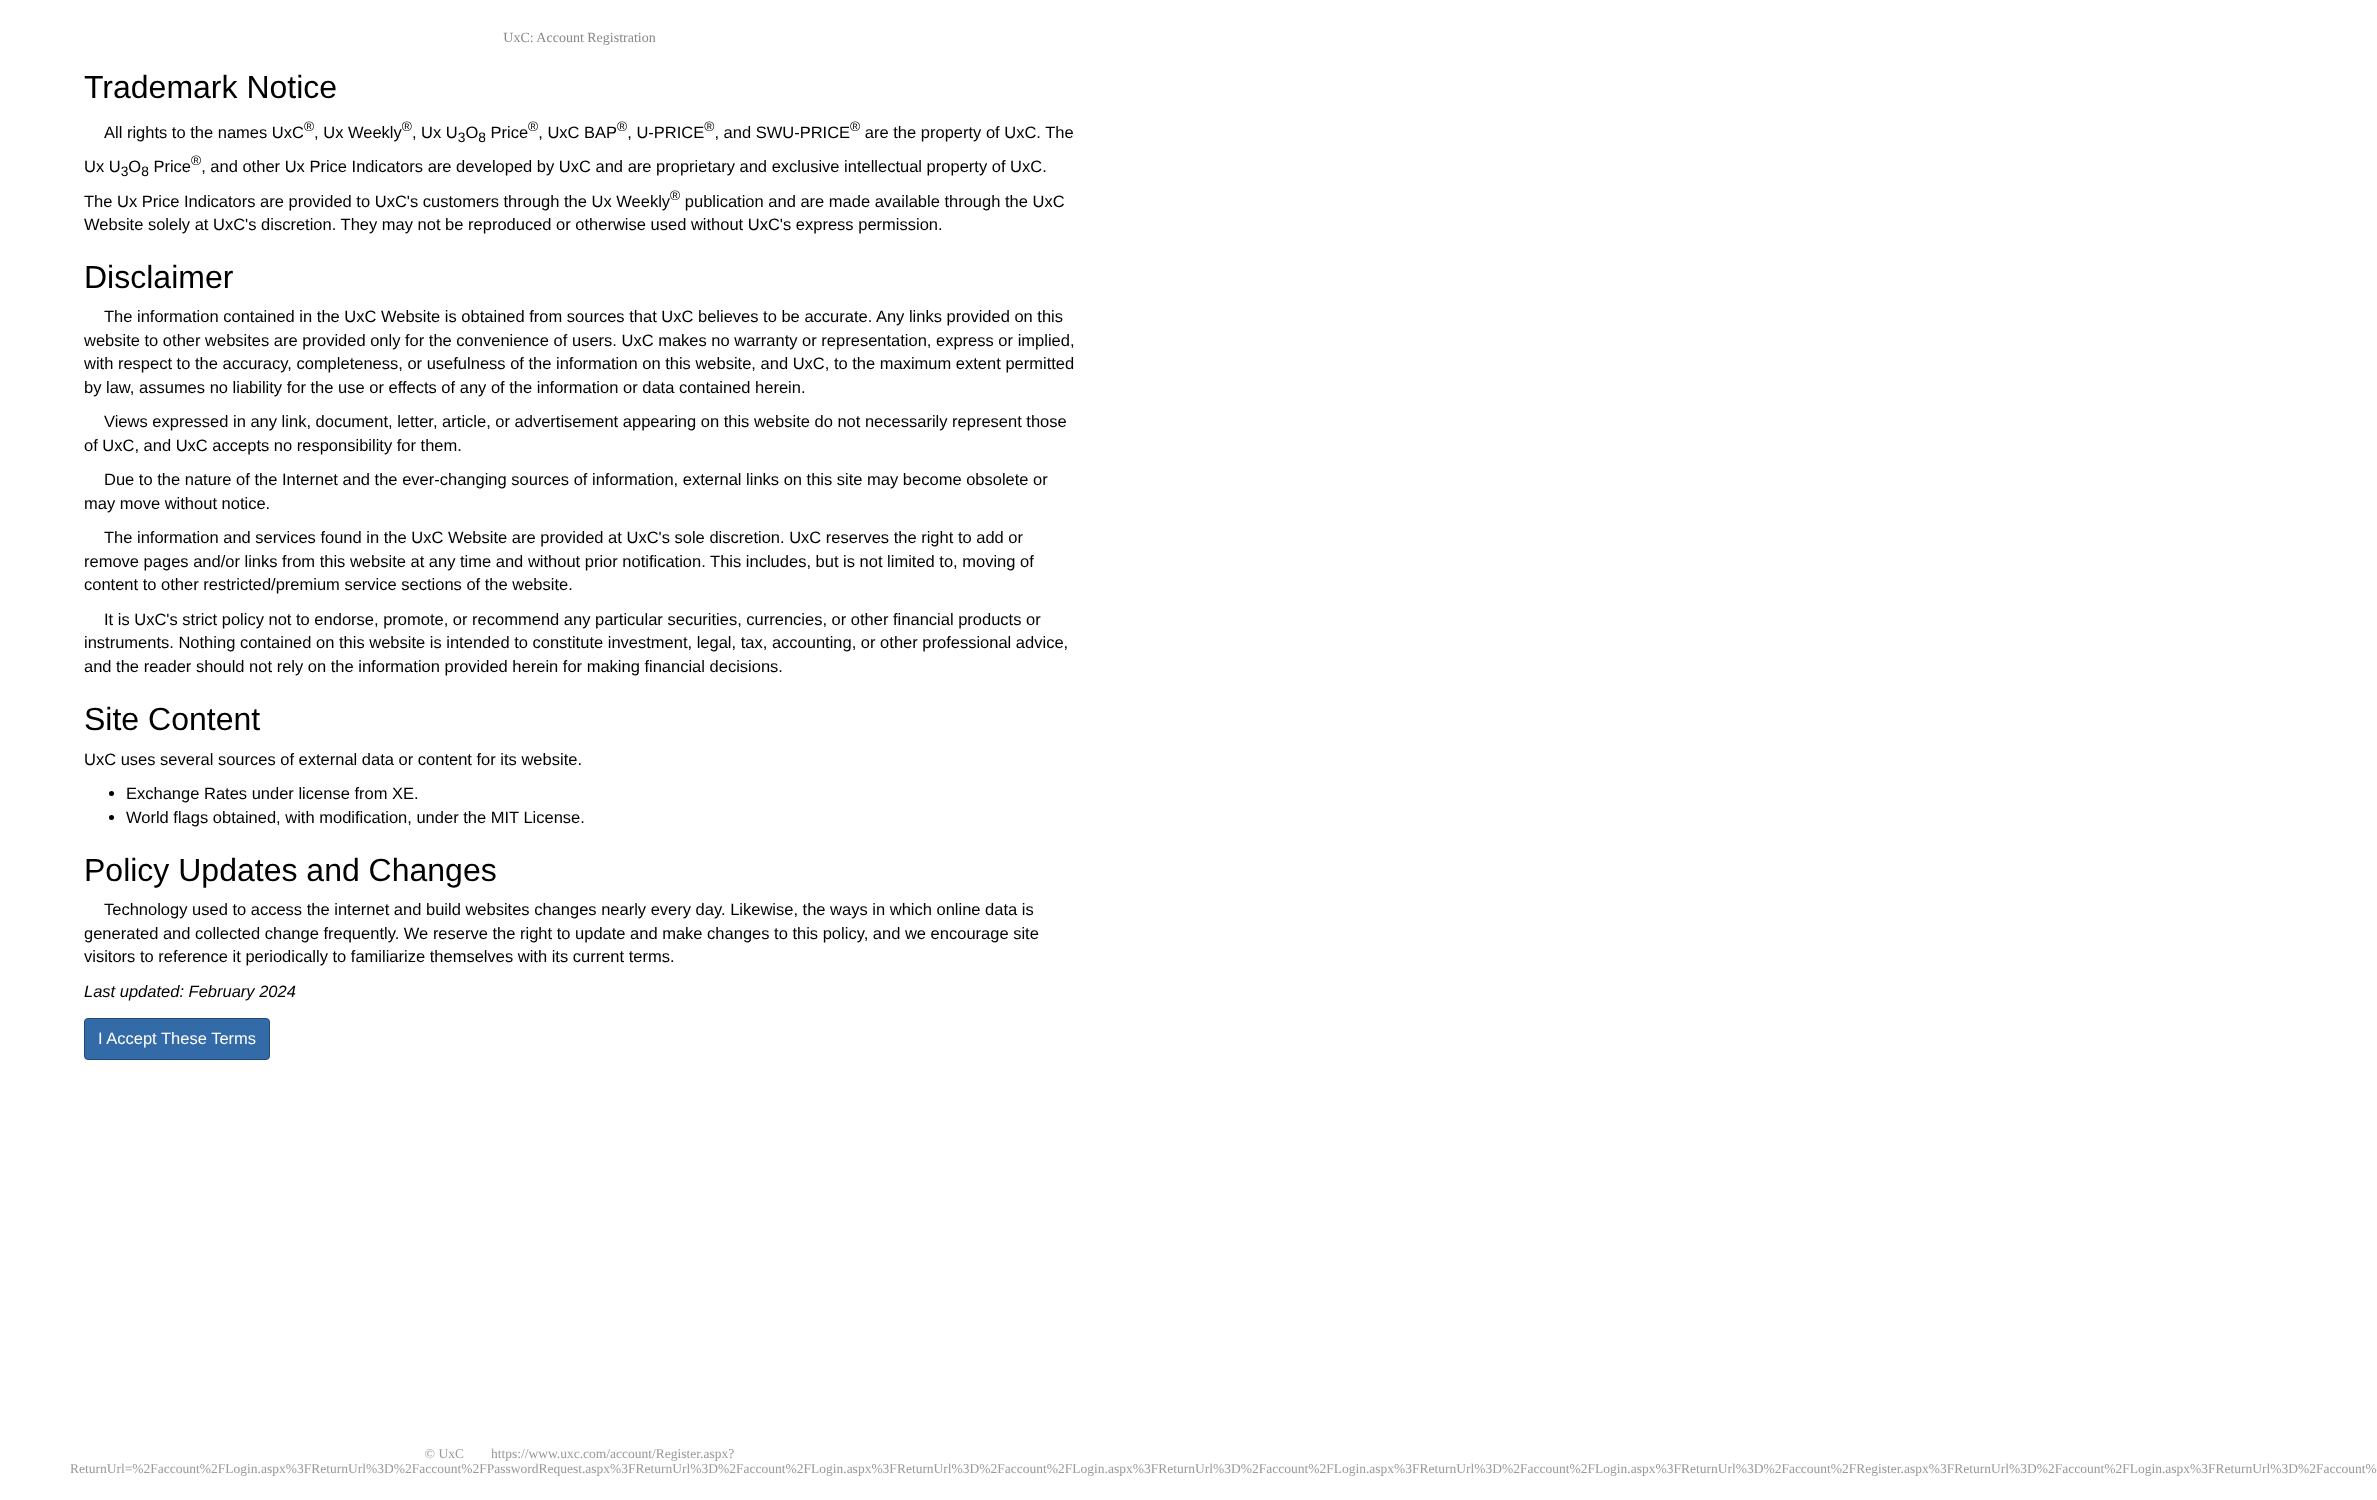UxC: Account Registration
Trademark Notice
All rights to the names UxC<sup>®</sup>, Ux Weekly<sup>®</sup>, Ux U<sub>3</sub>O<sub>8</sub> Price<sup>®</sup>, UxC BAP<sup>®</sup>, U-PRICE<sup>®</sup>, and SWU-PRICE<sup>®</sup> are the property of UxC. The Ux U<sub>3</sub>O<sub>8</sub> Price<sup>®</sup>, and other Ux Price Indicators are developed by UxC and are proprietary and exclusive intellectual property of UxC. The Ux Price Indicators are provided to UxC's customers through the Ux Weekly<sup>®</sup> publication and are made available through the UxC Website solely at UxC's discretion. They may not be reproduced or otherwise used without UxC's express permission.
Disclaimer
The information contained in the UxC Website is obtained from sources that UxC believes to be accurate. Any links provided on this website to other websites are provided only for the convenience of users. UxC makes no warranty or representation, express or implied, with respect to the accuracy, completeness, or usefulness of the information on this website, and UxC, to the maximum extent permitted by law, assumes no liability for the use or effects of any of the information or data contained herein.
Views expressed in any link, document, letter, article, or advertisement appearing on this website do not necessarily represent those of UxC, and UxC accepts no responsibility for them.
Due to the nature of the Internet and the ever-changing sources of information, external links on this site may become obsolete or may move without notice.
The information and services found in the UxC Website are provided at UxC's sole discretion. UxC reserves the right to add or remove pages and/or links from this website at any time and without prior notification. This includes, but is not limited to, moving of content to other restricted/premium service sections of the website.
It is UxC's strict policy not to endorse, promote, or recommend any particular securities, currencies, or other financial products or instruments. Nothing contained on this website is intended to constitute investment, legal, tax, accounting, or other professional advice, and the reader should not rely on the information provided herein for making financial decisions.
Site Content
UxC uses several sources of external data or content for its website.
Exchange Rates under license from XE.
World flags obtained, with modification, under the MIT License.
Policy Updates and Changes
Technology used to access the internet and build websites changes nearly every day. Likewise, the ways in which online data is generated and collected change frequently. We reserve the right to update and make changes to this policy, and we encourage site visitors to reference it periodically to familiarize themselves with its current terms.
Last updated: February 2024
I Accept These Terms
© UxC https://www.uxc.com/account/Register.aspx?ReturnUrl=%2Faccount%2FLogin.aspx%3FReturnUrl%3D%2Faccount%2FPasswordRequest.aspx%3FReturnUrl%3D%2Faccount%2FLogin.aspx%3FReturnUrl%3D%2Faccount%2FLogin.aspx%3FReturnUrl%3D%2Faccount%2FLogin.aspx%3FReturnUrl%3D%2Faccount%2FLogin.aspx%3FReturnUrl%3D%2Faccount%2FRegister.aspx%3FReturnUrl%3D%2Faccount%2FLogin.aspx%3FReturnUrl%3D%2Faccount%